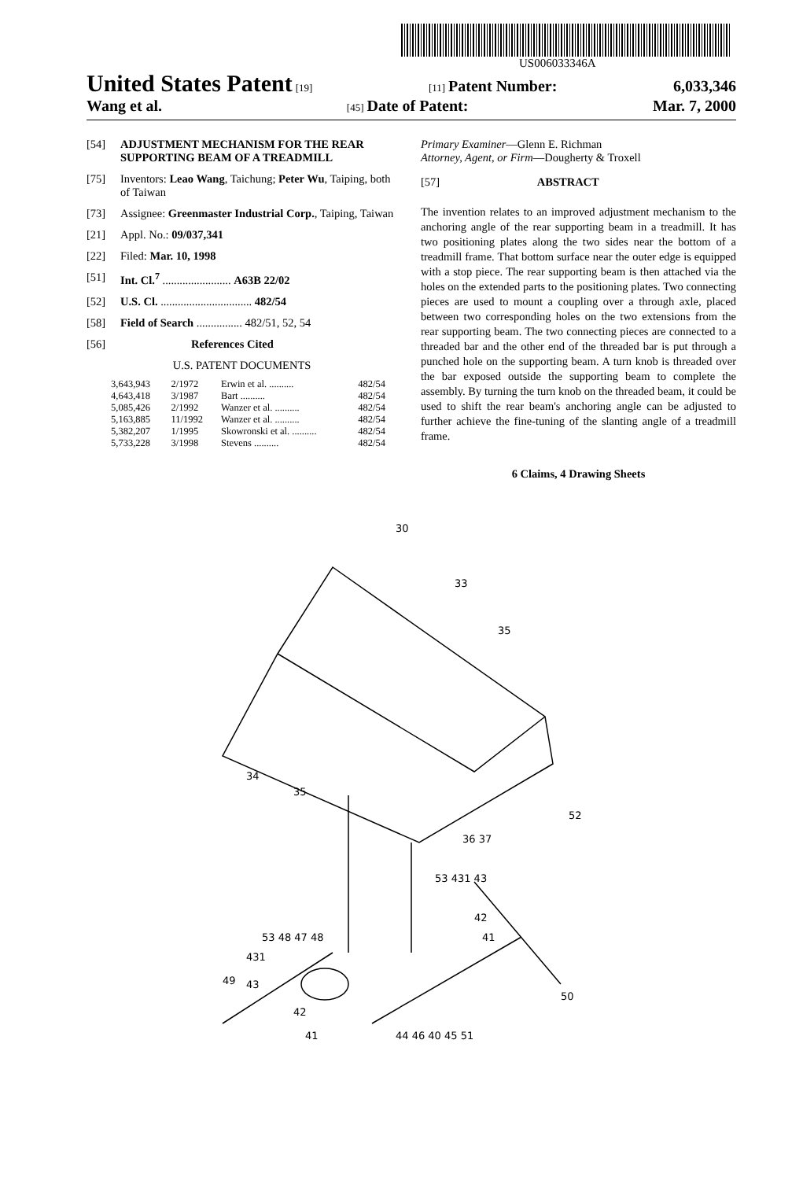US006033346A
United States Patent [19] [11] Patent Number: 6,033,346
Wang et al.
[45] Date of Patent: Mar. 7, 2000
[54] ADJUSTMENT MECHANISM FOR THE REAR SUPPORTING BEAM OF A TREADMILL
[75] Inventors: Leao Wang, Taichung; Peter Wu, Taiping, both of Taiwan
[73] Assignee: Greenmaster Industrial Corp., Taiping, Taiwan
[21] Appl. No.: 09/037,341
[22] Filed: Mar. 10, 1998
[51] Int. Cl.<sup>7</sup> ........................ A63B 22/02
[52] U.S. Cl. ................................ 482/54
[58] Field of Search ................ 482/51, 52, 54
[56] References Cited
U.S. PATENT DOCUMENTS
| 3,643,943 | 2/1972 | Erwin et al. .......... | 482/54 |
| 4,643,418 | 3/1987 | Bart .......... | 482/54 |
| 5,085,426 | 2/1992 | Wanzer et al. .......... | 482/54 |
| 5,163,885 | 11/1992 | Wanzer et al. .......... | 482/54 |
| 5,382,207 | 1/1995 | Skowronski et al. .......... | 482/54 |
| 5,733,228 | 3/1998 | Stevens .......... | 482/54 |
Primary Examiner—Glenn E. Richman
Attorney, Agent, or Firm—Dougherty & Troxell
[57] ABSTRACT
The invention relates to an improved adjustment mechanism to the anchoring angle of the rear supporting beam in a treadmill. It has two positioning plates along the two sides near the bottom of a treadmill frame. That bottom surface near the outer edge is equipped with a stop piece. The rear supporting beam is then attached via the holes on the extended parts to the positioning plates. Two connecting pieces are used to mount a coupling over a through axle, placed between two corresponding holes on the two extensions from the rear supporting beam. The two connecting pieces are connected to a threaded bar and the other end of the threaded bar is put through a punched hole on the supporting beam. A turn knob is threaded over the bar exposed outside the supporting beam to complete the assembly. By turning the turn knob on the threaded beam, it could be used to shift the rear beam's anchoring angle can be adjusted to further achieve the fine-tuning of the slanting angle of a treadmill frame.
6 Claims, 4 Drawing Sheets
30
33
35
34
35
52
36 37
53 431 43
42
41
53 48 47 48
431
49
43
50
42
41
44 46 40 45 51